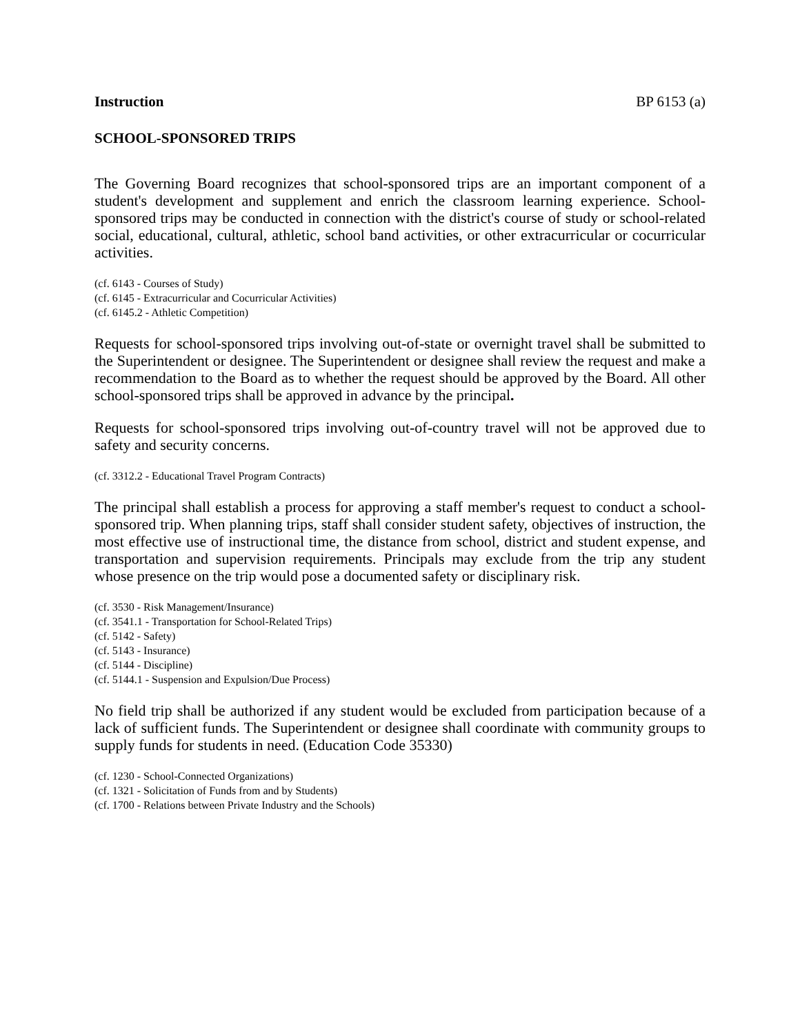Instruction BP 6153 (a)
SCHOOL-SPONSORED TRIPS
The Governing Board recognizes that school-sponsored trips are an important component of a student's development and supplement and enrich the classroom learning experience. School-sponsored trips may be conducted in connection with the district's course of study or school-related social, educational, cultural, athletic, school band activities, or other extracurricular or cocurricular activities.
(cf. 6143 - Courses of Study)
(cf. 6145 - Extracurricular and Cocurricular Activities)
(cf. 6145.2 - Athletic Competition)
Requests for school-sponsored trips involving out-of-state or overnight travel shall be submitted to the Superintendent or designee. The Superintendent or designee shall review the request and make a recommendation to the Board as to whether the request should be approved by the Board. All other school-sponsored trips shall be approved in advance by the principal.
Requests for school-sponsored trips involving out-of-country travel will not be approved due to safety and security concerns.
(cf. 3312.2 - Educational Travel Program Contracts)
The principal shall establish a process for approving a staff member's request to conduct a school-sponsored trip. When planning trips, staff shall consider student safety, objectives of instruction, the most effective use of instructional time, the distance from school, district and student expense, and transportation and supervision requirements. Principals may exclude from the trip any student whose presence on the trip would pose a documented safety or disciplinary risk.
(cf. 3530 - Risk Management/Insurance)
(cf. 3541.1 - Transportation for School-Related Trips)
(cf. 5142 - Safety)
(cf. 5143 - Insurance)
(cf. 5144 - Discipline)
(cf. 5144.1 - Suspension and Expulsion/Due Process)
No field trip shall be authorized if any student would be excluded from participation because of a lack of sufficient funds. The Superintendent or designee shall coordinate with community groups to supply funds for students in need. (Education Code 35330)
(cf. 1230 - School-Connected Organizations)
(cf. 1321 - Solicitation of Funds from and by Students)
(cf. 1700 - Relations between Private Industry and the Schools)